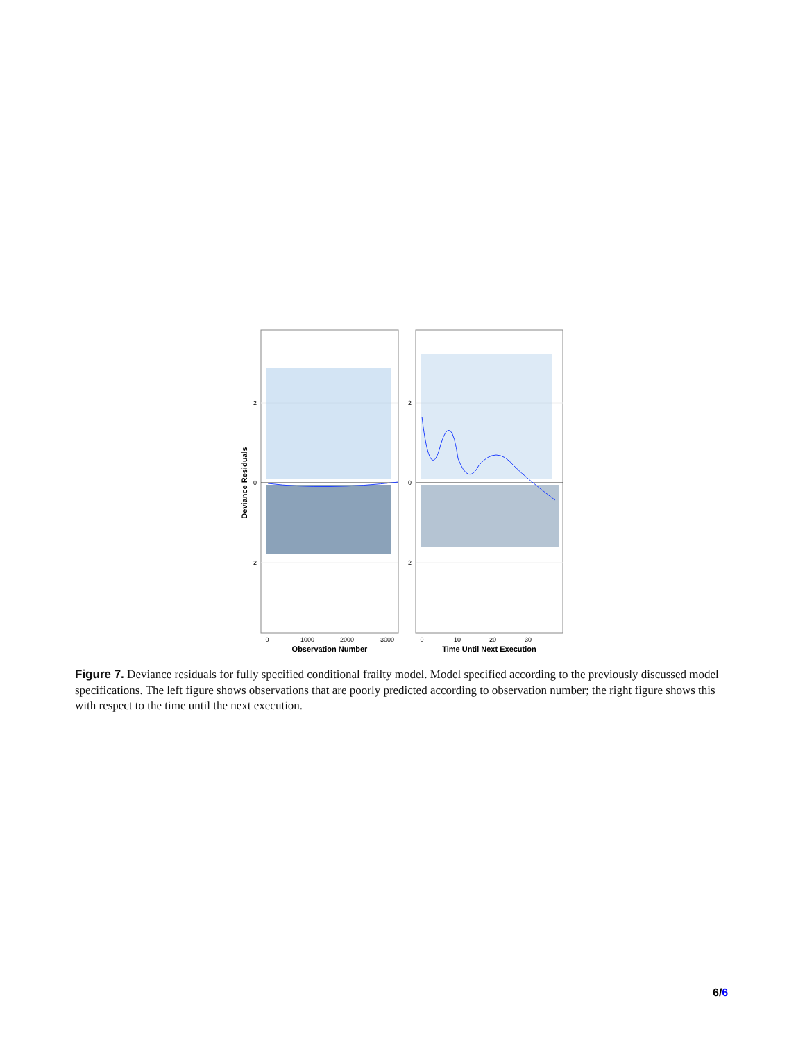2
0
-2
2
0
-2
0
1000
2000
3000
0
10
20
30
Observation Number
Time Until Next Execution
Deviance Residuals
Figure 7. Deviance residuals for fully specified conditional frailty model. Model specified according to the previously discussed model specifications. The left figure shows observations that are poorly predicted according to observation number; the right figure shows this with respect to the time until the next execution.
6/6